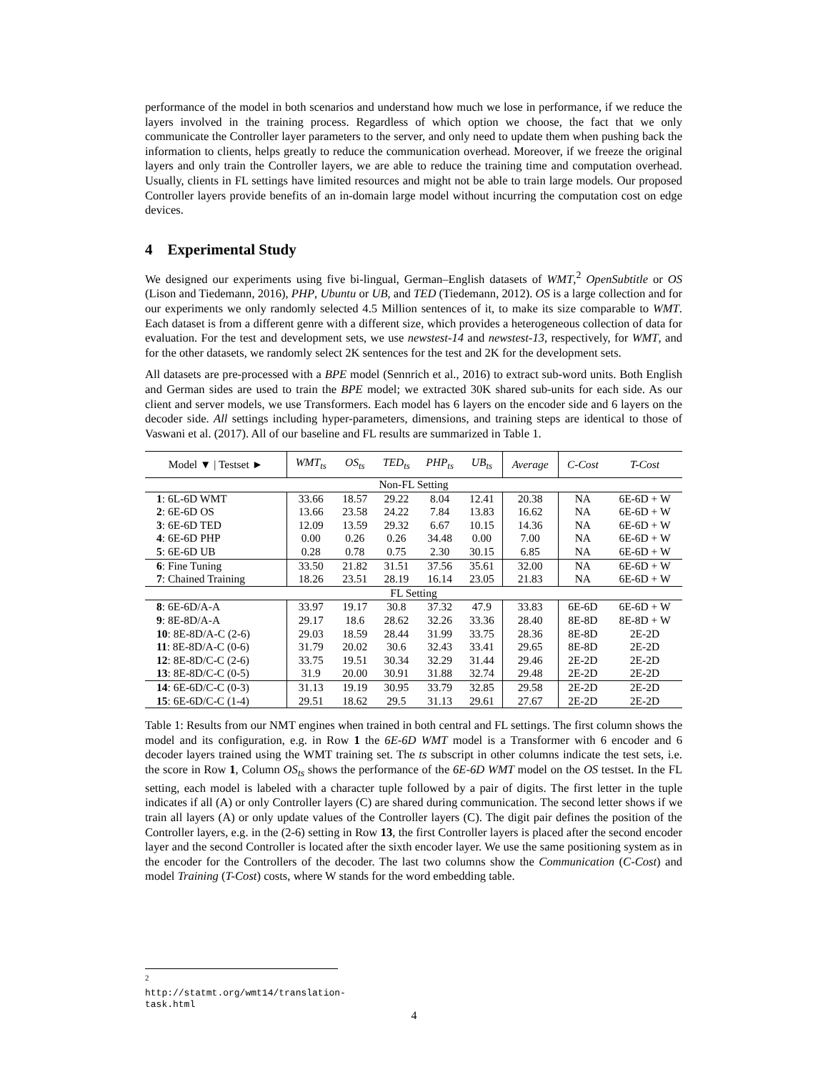performance of the model in both scenarios and understand how much we lose in performance, if we reduce the layers involved in the training process. Regardless of which option we choose, the fact that we only communicate the Controller layer parameters to the server, and only need to update them when pushing back the information to clients, helps greatly to reduce the communication overhead. Moreover, if we freeze the original layers and only train the Controller layers, we are able to reduce the training time and computation overhead. Usually, clients in FL settings have limited resources and might not be able to train large models. Our proposed Controller layers provide benefits of an in-domain large model without incurring the computation cost on edge devices.
4 Experimental Study
We designed our experiments using five bi-lingual, German–English datasets of WMT,<sup>2</sup> OpenSubtitle or OS (Lison and Tiedemann, 2016), PHP, Ubuntu or UB, and TED (Tiedemann, 2012). OS is a large collection and for our experiments we only randomly selected 4.5 Million sentences of it, to make its size comparable to WMT. Each dataset is from a different genre with a different size, which provides a heterogeneous collection of data for evaluation. For the test and development sets, we use newstest-14 and newstest-13, respectively, for WMT, and for the other datasets, we randomly select 2K sentences for the test and 2K for the development sets.
All datasets are pre-processed with a BPE model (Sennrich et al., 2016) to extract sub-word units. Both English and German sides are used to train the BPE model; we extracted 30K shared sub-units for each side. As our client and server models, we use Transformers. Each model has 6 layers on the encoder side and 6 layers on the decoder side. All settings including hyper-parameters, dimensions, and training steps are identical to those of Vaswani et al. (2017). All of our baseline and FL results are summarized in Table 1.
| Model ▼ / Testset ► | WMT<sub>ts</sub> | OS<sub>ts</sub> | TED<sub>ts</sub> | PHP<sub>ts</sub> | UB<sub>ts</sub> | Average | C-Cost | T-Cost |
| --- | --- | --- | --- | --- | --- | --- | --- | --- |
| Non-FL Setting | | | | | | | | |
| 1 : 6L-6D WMT | 33.66 | 18.57 | 29.22 | 8.04 | 12.41 | 20.38 | NA | 6E-6D + W |
| 2 : 6E-6D OS | 13.66 | 23.58 | 24.22 | 7.84 | 13.83 | 16.62 | NA | 6E-6D + W |
| 3 : 6E-6D TED | 12.09 | 13.59 | 29.32 | 6.67 | 10.15 | 14.36 | NA | 6E-6D + W |
| 4 : 6E-6D PHP | 0.00 | 0.26 | 0.26 | 34.48 | 0.00 | 7.00 | NA | 6E-6D + W |
| 5 : 6E-6D UB | 0.28 | 0.78 | 0.75 | 2.30 | 30.15 | 6.85 | NA | 6E-6D + W |
| 6 : Fine Tuning | 33.50 | 21.82 | 31.51 | 37.56 | 35.61 | 32.00 | NA | 6E-6D + W |
| 7 : Chained Training | 18.26 | 23.51 | 28.19 | 16.14 | 23.05 | 21.83 | NA | 6E-6D + W |
| FL Setting | | | | | | | | |
| 8 : 6E-6D/A-A | 33.97 | 19.17 | 30.8 | 37.32 | 47.9 | 33.83 | 6E-6D | 6E-6D + W |
| 9 : 8E-8D/A-A | 29.17 | 18.6 | 28.62 | 32.26 | 33.36 | 28.40 | 8E-8D | 8E-8D + W |
| 10 : 8E-8D/A-C (2-6) | 29.03 | 18.59 | 28.44 | 31.99 | 33.75 | 28.36 | 8E-8D | 2E-2D |
| 11 : 8E-8D/A-C (0-6) | 31.79 | 20.02 | 30.6 | 32.43 | 33.41 | 29.65 | 8E-8D | 2E-2D |
| 12 : 8E-8D/C-C (2-6) | 33.75 | 19.51 | 30.34 | 32.29 | 31.44 | 29.46 | 2E-2D | 2E-2D |
| 13 : 8E-8D/C-C (0-5) | 31.9 | 20.00 | 30.91 | 31.88 | 32.74 | 29.48 | 2E-2D | 2E-2D |
| 14 : 6E-6D/C-C (0-3) | 31.13 | 19.19 | 30.95 | 33.79 | 32.85 | 29.58 | 2E-2D | 2E-2D |
| 15 : 6E-6D/C-C (1-4) | 29.51 | 18.62 | 29.5 | 31.13 | 29.61 | 27.67 | 2E-2D | 2E-2D |
Table 1: Results from our NMT engines when trained in both central and FL settings. The first column shows the model and its configuration, e.g. in Row 1 the 6E-6D WMT model is a Transformer with 6 encoder and 6 decoder layers trained using the WMT training set. The ts subscript in other columns indicate the test sets, i.e. the score in Row 1, Column OS<sub>ts</sub> shows the performance of the 6E-6D WMT model on the OS testset. In the FL setting, each model is labeled with a character tuple followed by a pair of digits. The first letter in the tuple indicates if all (A) or only Controller layers (C) are shared during communication. The second letter shows if we train all layers (A) or only update values of the Controller layers (C). The digit pair defines the position of the Controller layers, e.g. in the (2-6) setting in Row 13, the first Controller layers is placed after the second encoder layer and the second Controller is located after the sixth encoder layer. We use the same positioning system as in the encoder for the Controllers of the decoder. The last two columns show the Communication (C-Cost) and model Training (T-Cost) costs, where W stands for the word embedding table.
<sup>2</sup> http://statmt.org/wmt14/translation-task.html
4